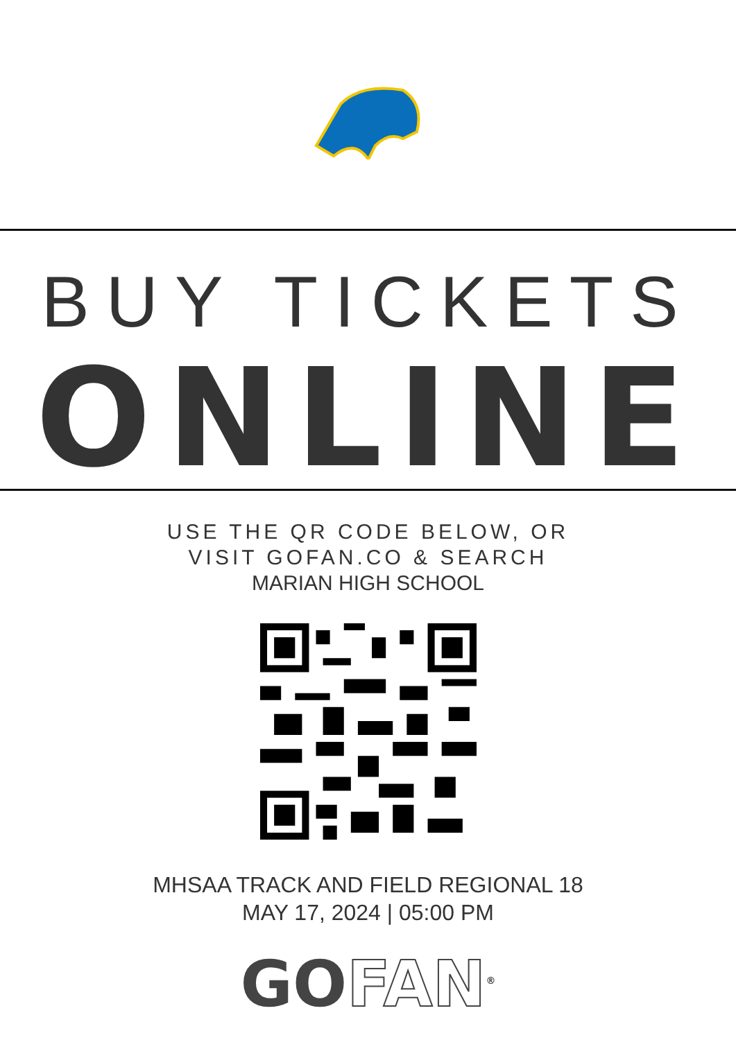BUY TICKETS
ONLINE
USE THE QR CODE BELOW, OR
VISIT GOFAN.CO & SEARCH
MARIAN HIGH SCHOOL
MHSAA TRACK AND FIELD REGIONAL 18
MAY 17, 2024 | 05:00 PM
GOFAN<sup>®</sup>